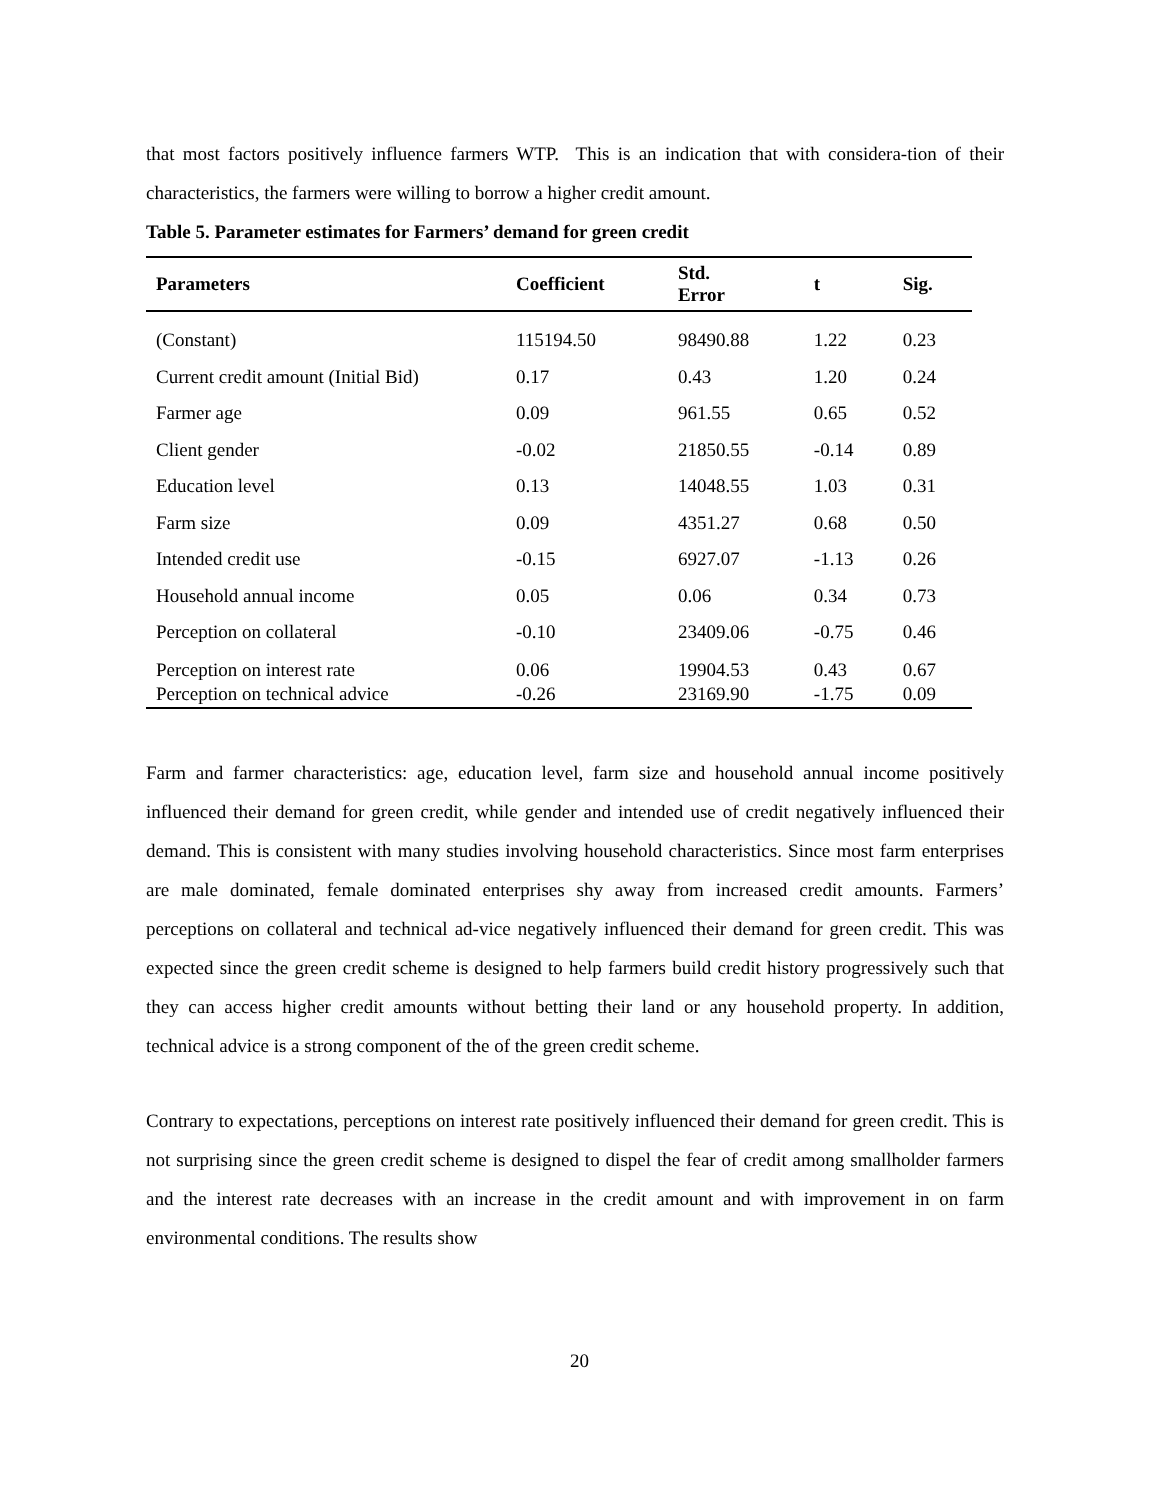that most factors positively influence farmers WTP. This is an indication that with considera-tion of their characteristics, the farmers were willing to borrow a higher credit amount.
Table 5. Parameter estimates for Farmers’ demand for green credit
| Parameters | Coefficient | Std. Error | t | Sig. |
| --- | --- | --- | --- | --- |
| (Constant) | 115194.50 | 98490.88 | 1.22 | 0.23 |
| Current credit amount (Initial Bid) | 0.17 | 0.43 | 1.20 | 0.24 |
| Farmer age | 0.09 | 961.55 | 0.65 | 0.52 |
| Client gender | -0.02 | 21850.55 | -0.14 | 0.89 |
| Education level | 0.13 | 14048.55 | 1.03 | 0.31 |
| Farm size | 0.09 | 4351.27 | 0.68 | 0.50 |
| Intended credit use | -0.15 | 6927.07 | -1.13 | 0.26 |
| Household annual income | 0.05 | 0.06 | 0.34 | 0.73 |
| Perception on collateral | -0.10 | 23409.06 | -0.75 | 0.46 |
| Perception on interest rate | 0.06 | 19904.53 | 0.43 | 0.67 |
| Perception on technical advice | -0.26 | 23169.90 | -1.75 | 0.09 |
Farm and farmer characteristics: age, education level, farm size and household annual income positively influenced their demand for green credit, while gender and intended use of credit negatively influenced their demand. This is consistent with many studies involving household characteristics. Since most farm enterprises are male dominated, female dominated enterprises shy away from increased credit amounts. Farmers’ perceptions on collateral and technical ad-vice negatively influenced their demand for green credit. This was expected since the green credit scheme is designed to help farmers build credit history progressively such that they can access higher credit amounts without betting their land or any household property. In addition, technical advice is a strong component of the of the green credit scheme.
Contrary to expectations, perceptions on interest rate positively influenced their demand for green credit. This is not surprising since the green credit scheme is designed to dispel the fear of credit among smallholder farmers and the interest rate decreases with an increase in the credit amount and with improvement in on farm environmental conditions. The results show
20